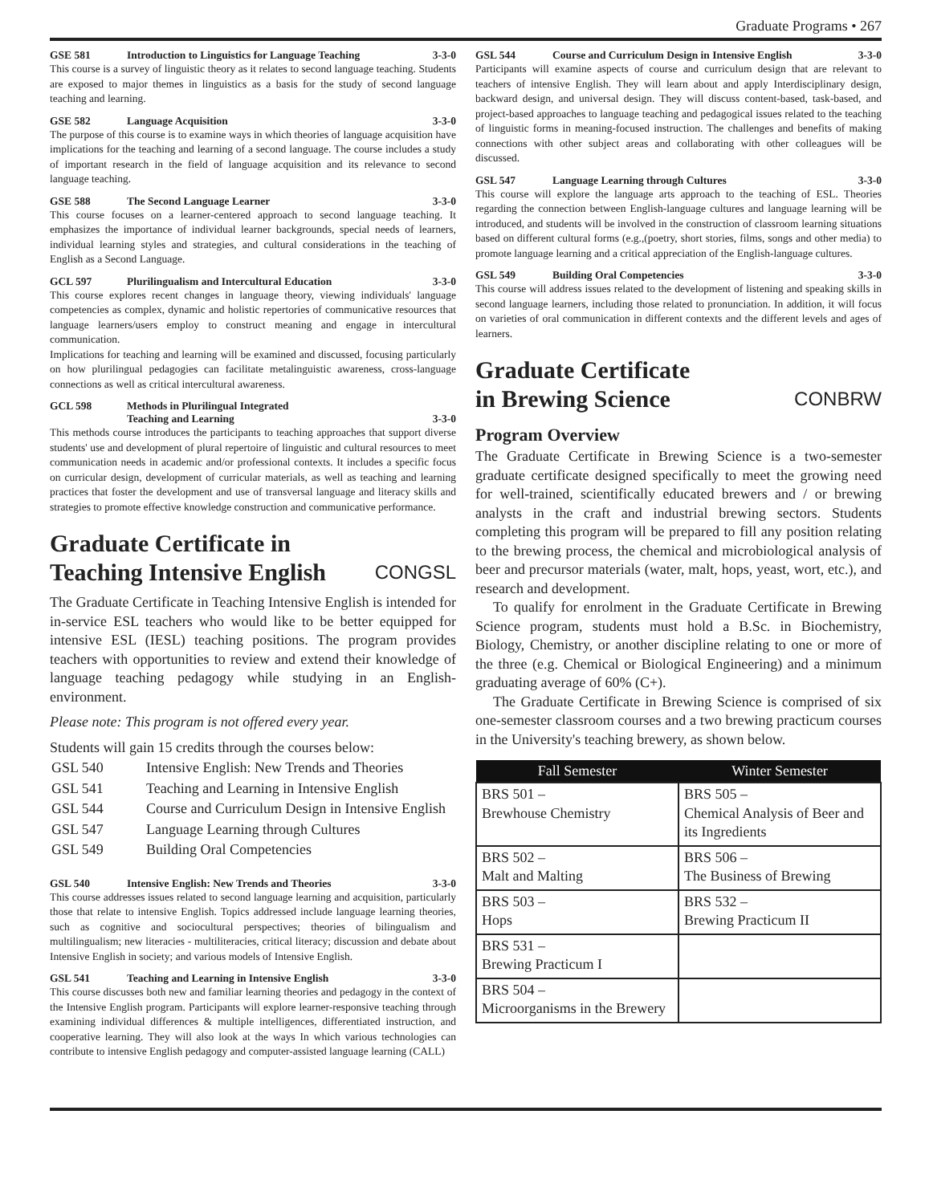Graduate Programs • 267
GSE 581 Introduction to Linguistics for Language Teaching 3-3-0
This course is a survey of linguistic theory as it relates to second language teaching. Students are exposed to major themes in linguistics as a basis for the study of second language teaching and learning.
GSE 582 Language Acquisition 3-3-0
The purpose of this course is to examine ways in which theories of language acquisition have implications for the teaching and learning of a second language. The course includes a study of important research in the field of language acquisition and its relevance to second language teaching.
GSE 588 The Second Language Learner 3-3-0
This course focuses on a learner-centered approach to second language teaching. It emphasizes the importance of individual learner backgrounds, special needs of learners, individual learning styles and strategies, and cultural considerations in the teaching of English as a Second Language.
GCL 597 Plurilingualism and Intercultural Education 3-3-0
This course explores recent changes in language theory, viewing individuals' language competencies as complex, dynamic and holistic repertories of communicative resources that language learners/users employ to construct meaning and engage in intercultural communication.
Implications for teaching and learning will be examined and discussed, focusing particularly on how plurilingual pedagogies can facilitate metalinguistic awareness, cross-language connections as well as critical intercultural awareness.
GCL 598 Methods in Plurilingual Integrated
Teaching and Learning
3-3-0
This methods course introduces the participants to teaching approaches that support diverse students' use and development of plural repertoire of linguistic and cultural resources to meet communication needs in academic and/or professional contexts. It includes a specific focus on curricular design, development of curricular materials, as well as teaching and learning practices that foster the development and use of transversal language and literacy skills and strategies to promote effective knowledge construction and communicative performance.
Graduate Certificate in
Teaching Intensive English CONGSL
The Graduate Certificate in Teaching Intensive English is intended for in-service ESL teachers who would like to be better equipped for intensive ESL (IESL) teaching positions. The program provides teachers with opportunities to review and extend their knowledge of language teaching pedagogy while studying in an English-environment.
Please note: This program is not offered every year.
Students will gain 15 credits through the courses below:
| GSL 540 | Intensive English: New Trends and Theories |
| GSL 541 | Teaching and Learning in Intensive English |
| GSL 544 | Course and Curriculum Design in Intensive English |
| GSL 547 | Language Learning through Cultures |
| GSL 549 | Building Oral Competencies |
GSL 540 Intensive English: New Trends and Theories 3-3-0
This course addresses issues related to second language learning and acquisition, particularly those that relate to intensive English. Topics addressed include language learning theories, such as cognitive and sociocultural perspectives; theories of bilingualism and multilingualism; new literacies - multiliteracies, critical literacy; discussion and debate about Intensive English in society; and various models of Intensive English.
GSL 541 Teaching and Learning in Intensive English 3-3-0
This course discusses both new and familiar learning theories and pedagogy in the context of the Intensive English program. Participants will explore learner-responsive teaching through examining individual differences & multiple intelligences, differentiated instruction, and cooperative learning. They will also look at the ways In which various technologies can contribute to intensive English pedagogy and computer-assisted language learning (CALL)
GSL 544 Course and Curriculum Design in Intensive English 3-3-0
Participants will examine aspects of course and curriculum design that are relevant to teachers of intensive English. They will learn about and apply Interdisciplinary design, backward design, and universal design. They will discuss content-based, task-based, and project-based approaches to language teaching and pedagogical issues related to the teaching of linguistic forms in meaning-focused instruction. The challenges and benefits of making connections with other subject areas and collaborating with other colleagues will be discussed.
GSL 547 Language Learning through Cultures 3-3-0
This course will explore the language arts approach to the teaching of ESL. Theories regarding the connection between English-language cultures and language learning will be introduced, and students will be involved in the construction of classroom learning situations based on different cultural forms (e.g.,(poetry, short stories, films, songs and other media) to promote language learning and a critical appreciation of the English-language cultures.
GSL 549 Building Oral Competencies 3-3-0
This course will address issues related to the development of listening and speaking skills in second language learners, including those related to pronunciation. In addition, it will focus on varieties of oral communication in different contexts and the different levels and ages of learners.
Graduate Certificate
in Brewing Science CONBRW
Program Overview
The Graduate Certificate in Brewing Science is a two-semester graduate certificate designed specifically to meet the growing need for well-trained, scientifically educated brewers and / or brewing analysts in the craft and industrial brewing sectors. Students completing this program will be prepared to fill any position relating to the brewing process, the chemical and microbiological analysis of beer and precursor materials (water, malt, hops, yeast, wort, etc.), and research and development.
To qualify for enrolment in the Graduate Certificate in Brewing Science program, students must hold a B.Sc. in Biochemistry, Biology, Chemistry, or another discipline relating to one or more of the three (e.g. Chemical or Biological Engineering) and a minimum graduating average of 60% (C+).
The Graduate Certificate in Brewing Science is comprised of six one-semester classroom courses and a two brewing practicum courses in the University's teaching brewery, as shown below.
| Fall Semester | Winter Semester |
| --- | --- |
| BRS 501 – Brewhouse Chemistry | BRS 505 – Chemical Analysis of Beer and its Ingredients |
| BRS 502 – Malt and Malting | BRS 506 – The Business of Brewing |
| BRS 503 – Hops | BRS 532 – Brewing Practicum II |
| BRS 531 – Brewing Practicum I | |
| BRS 504 – Microorganisms in the Brewery | |